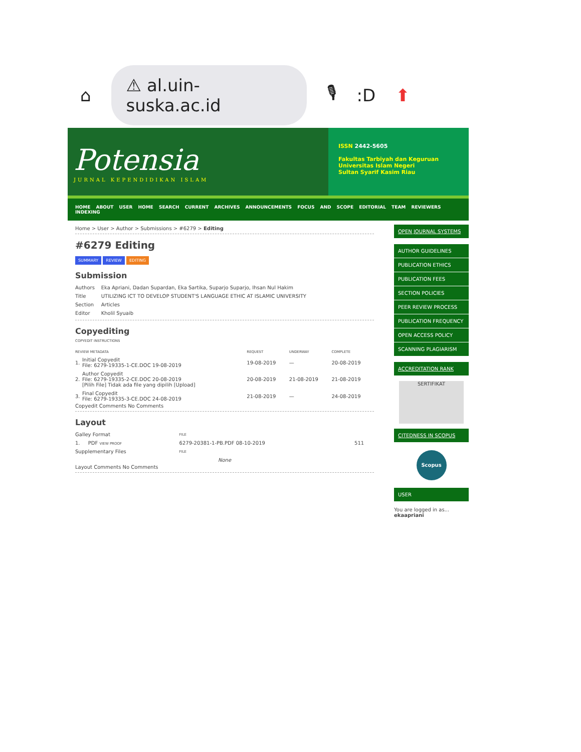⌂ ⚠ al.uin-suska.ac.id 🎙:D ⬆
Potensia
JURNAL KEPENDIDIKAN ISLAM
ISSN 2442-5605
Fakultas Tarbiyah dan Keguruan
Universitas Islam Negeri
Sultan Syarif Kasim Riau
HOME ABOUT USER HOME SEARCH CURRENT ARCHIVES ANNOUNCEMENTS FOCUS AND SCOPE EDITORIAL TEAM REVIEWERS INDEXING
Home > User > Author > Submissions > #6279 > Editing
#6279 Editing
SUMMARY REVIEW EDITING
Submission
| Authors | Eka Apriani, Dadan Supardan, Eka Sartika, Suparjo Suparjo, Ihsan Nul Hakim |
| Title | UTILIZING ICT TO DEVELOP STUDENT'S LANGUAGE ETHIC AT ISLAMIC UNIVERSITY |
| Section | Articles |
| Editor | Kholil Syuaib |
Copyediting
COPYEDIT INSTRUCTIONS
| REVIEW METADATA | | REQUEST | UNDERWAY | COMPLETE |
| 1. | Initial Copyedit File: 6279-19335-1-CE.DOC 19-08-2019 | 19-08-2019 | — | 20-08-2019 |
| 2. | Author Copyedit File: 6279-19335-2-CE.DOC 20-08-2019 [Pilih File] Tidak ada file yang dipilih [Upload] | 20-08-2019 | 21-08-2019 | 21-08-2019 |
| 3. | Final Copyedit File: 6279-19335-3-CE.DOC 24-08-2019 | 21-08-2019 | — | 24-08-2019 |
Copyedit Comments No Comments
Layout
| Galley Format | | FILE | |
| 1. | PDF VIEW PROOF | 6279-20381-1-PB.PDF 08-10-2019 | 511 |
| Supplementary Files | | FILE | |
| None | | | |
Layout Comments No Comments
OPEN JOURNAL SYSTEMS
AUTHOR GUIDELINES
PUBLICATION ETHICS
PUBLICATION FEES
SECTION POLICIES
PEER REVIEW PROCESS
PUBLICATION FREQUENCY
OPEN ACCESS POLICY
SCANNING PLAGIARISM
ACCREDITATION RANK
SERTIFIKAT
CITEDNESS IN SCOPUS
Scopus
USER
You are logged in as...
ekaapriani